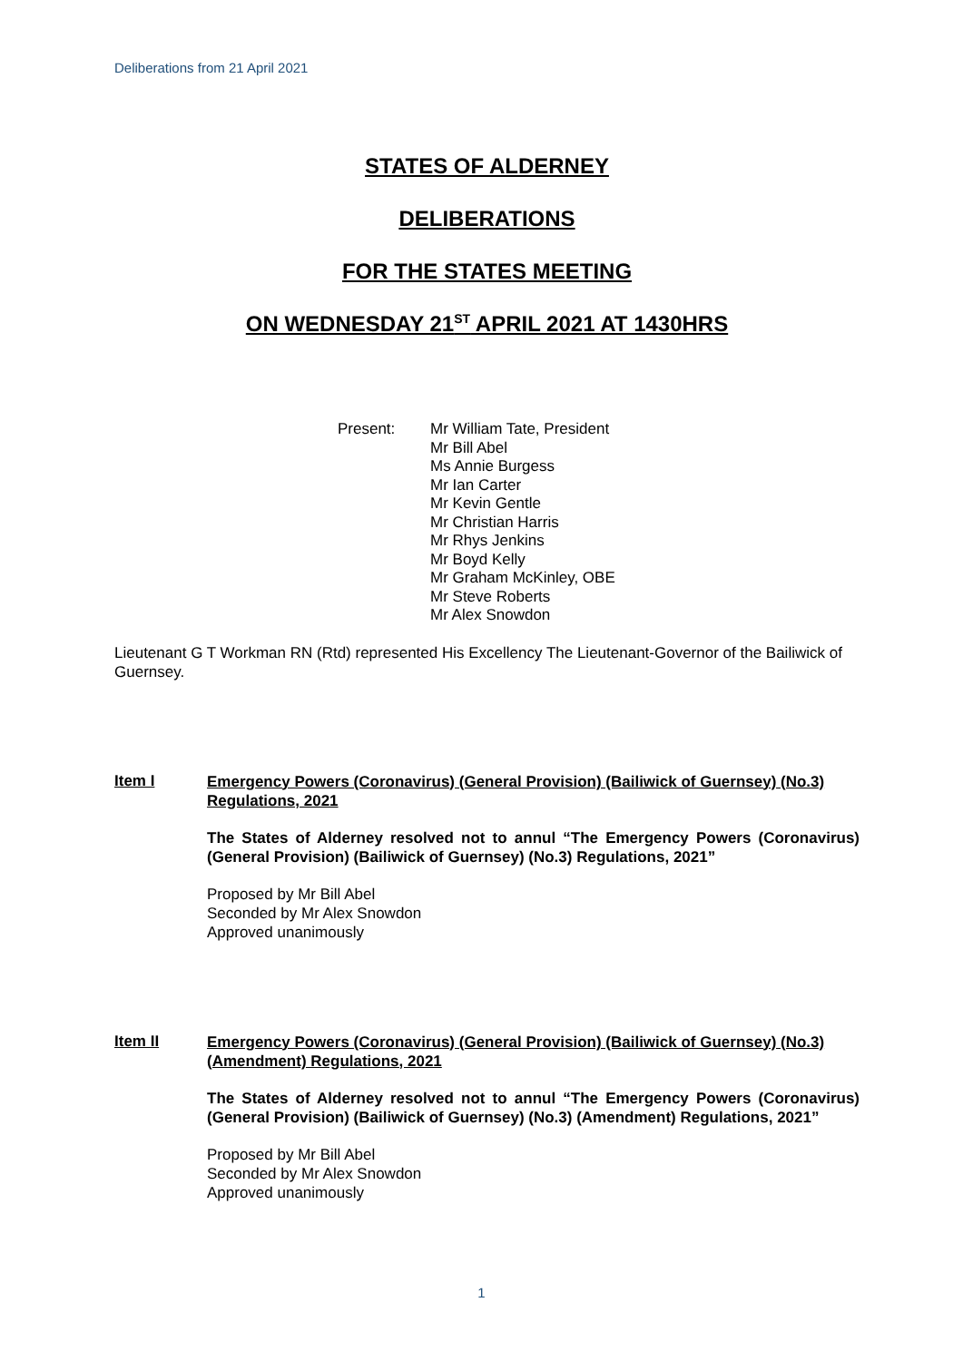Deliberations from 21 April 2021
STATES OF ALDERNEY
DELIBERATIONS
FOR THE STATES MEETING
ON WEDNESDAY 21<sup>ST</sup> APRIL 2021 AT 1430HRS
Present: Mr William Tate, President
Mr Bill Abel
Ms Annie Burgess
Mr Ian Carter
Mr Kevin Gentle
Mr Christian Harris
Mr Rhys Jenkins
Mr Boyd Kelly
Mr Graham McKinley, OBE
Mr Steve Roberts
Mr Alex Snowdon
Lieutenant G T Workman RN (Rtd) represented His Excellency The Lieutenant-Governor of the Bailiwick of Guernsey.
Item I
Emergency Powers (Coronavirus) (General Provision) (Bailiwick of Guernsey) (No.3) Regulations, 2021
The States of Alderney resolved not to annul “The Emergency Powers (Coronavirus) (General Provision) (Bailiwick of Guernsey) (No.3) Regulations, 2021”
Proposed by Mr Bill Abel
Seconded by Mr Alex Snowdon
Approved unanimously
Item II
Emergency Powers (Coronavirus) (General Provision) (Bailiwick of Guernsey) (No.3) (Amendment) Regulations, 2021
The States of Alderney resolved not to annul “The Emergency Powers (Coronavirus) (General Provision) (Bailiwick of Guernsey) (No.3) (Amendment) Regulations, 2021”
Proposed by Mr Bill Abel
Seconded by Mr Alex Snowdon
Approved unanimously
1